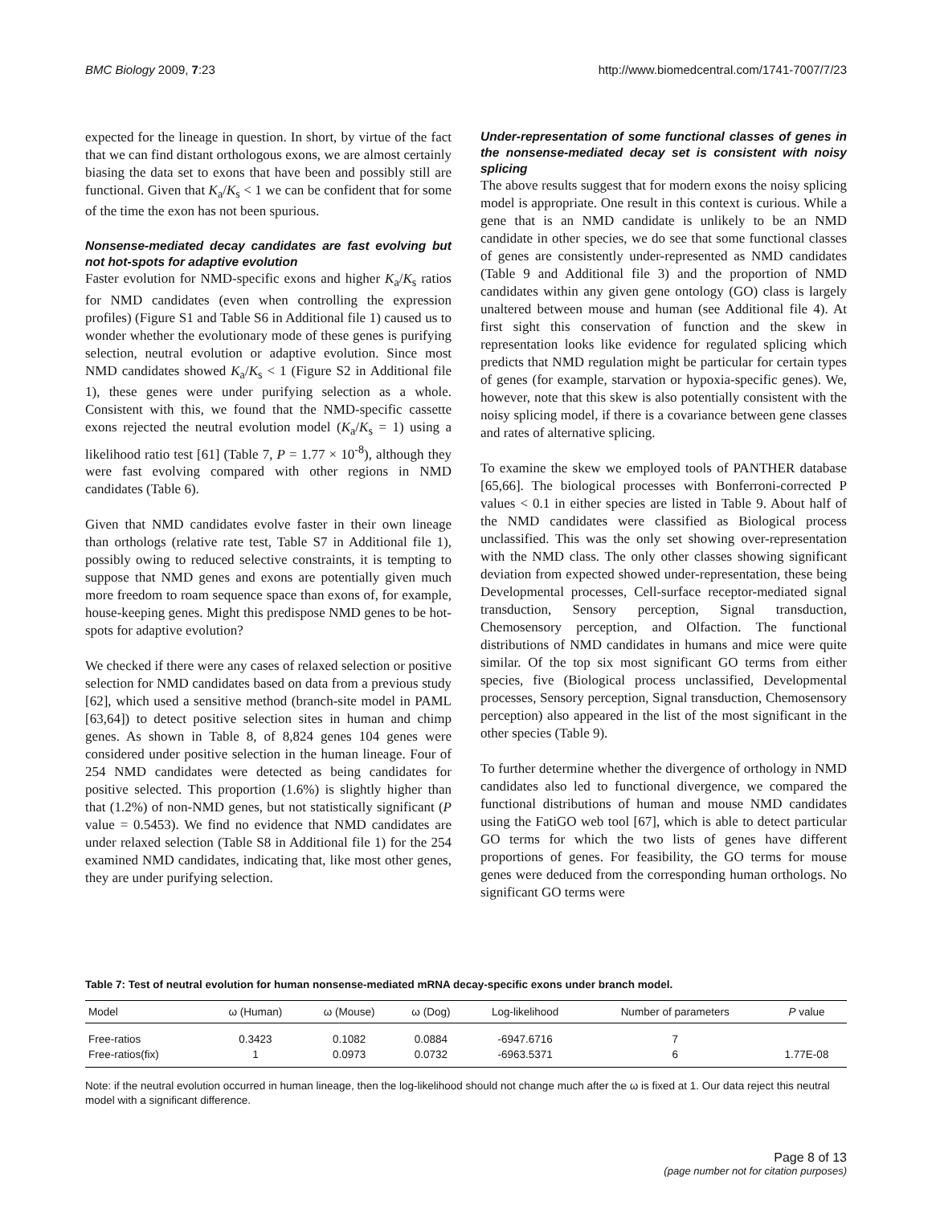BMC Biology 2009, 7:23 http://www.biomedcentral.com/1741-7007/7/23
expected for the lineage in question. In short, by virtue of the fact that we can find distant orthologous exons, we are almost certainly biasing the data set to exons that have been and possibly still are functional. Given that K<sub>a</sub>/K<sub>s</sub> < 1 we can be confident that for some of the time the exon has not been spurious.
Nonsense-mediated decay candidates are fast evolving but not hot-spots for adaptive evolution
Faster evolution for NMD-specific exons and higher K<sub>a</sub>/K<sub>s</sub> ratios for NMD candidates (even when controlling the expression profiles) (Figure S1 and Table S6 in Additional file 1) caused us to wonder whether the evolutionary mode of these genes is purifying selection, neutral evolution or adaptive evolution. Since most NMD candidates showed K<sub>a</sub>/K<sub>s</sub> < 1 (Figure S2 in Additional file 1), these genes were under purifying selection as a whole. Consistent with this, we found that the NMD-specific cassette exons rejected the neutral evolution model (K<sub>a</sub>/K<sub>s</sub> = 1) using a likelihood ratio test [61] (Table 7, P = 1.77 × 10<sup>-8</sup>), although they were fast evolving compared with other regions in NMD candidates (Table 6).
Given that NMD candidates evolve faster in their own lineage than orthologs (relative rate test, Table S7 in Additional file 1), possibly owing to reduced selective constraints, it is tempting to suppose that NMD genes and exons are potentially given much more freedom to roam sequence space than exons of, for example, house-keeping genes. Might this predispose NMD genes to be hot-spots for adaptive evolution?
We checked if there were any cases of relaxed selection or positive selection for NMD candidates based on data from a previous study [62], which used a sensitive method (branch-site model in PAML [63,64]) to detect positive selection sites in human and chimp genes. As shown in Table 8, of 8,824 genes 104 genes were considered under positive selection in the human lineage. Four of 254 NMD candidates were detected as being candidates for positive selected. This proportion (1.6%) is slightly higher than that (1.2%) of non-NMD genes, but not statistically significant (P value = 0.5453). We find no evidence that NMD candidates are under relaxed selection (Table S8 in Additional file 1) for the 254 examined NMD candidates, indicating that, like most other genes, they are under purifying selection.
Under-representation of some functional classes of genes in the nonsense-mediated decay set is consistent with noisy splicing
The above results suggest that for modern exons the noisy splicing model is appropriate. One result in this context is curious. While a gene that is an NMD candidate is unlikely to be an NMD candidate in other species, we do see that some functional classes of genes are consistently under-represented as NMD candidates (Table 9 and Additional file 3) and the proportion of NMD candidates within any given gene ontology (GO) class is largely unaltered between mouse and human (see Additional file 4). At first sight this conservation of function and the skew in representation looks like evidence for regulated splicing which predicts that NMD regulation might be particular for certain types of genes (for example, starvation or hypoxia-specific genes). We, however, note that this skew is also potentially consistent with the noisy splicing model, if there is a covariance between gene classes and rates of alternative splicing.
To examine the skew we employed tools of PANTHER database [65,66]. The biological processes with Bonferroni-corrected P values < 0.1 in either species are listed in Table 9. About half of the NMD candidates were classified as Biological process unclassified. This was the only set showing over-representation with the NMD class. The only other classes showing significant deviation from expected showed under-representation, these being Developmental processes, Cell-surface receptor-mediated signal transduction, Sensory perception, Signal transduction, Chemosensory perception, and Olfaction. The functional distributions of NMD candidates in humans and mice were quite similar. Of the top six most significant GO terms from either species, five (Biological process unclassified, Developmental processes, Sensory perception, Signal transduction, Chemosensory perception) also appeared in the list of the most significant in the other species (Table 9).
To further determine whether the divergence of orthology in NMD candidates also led to functional divergence, we compared the functional distributions of human and mouse NMD candidates using the FatiGO web tool [67], which is able to detect particular GO terms for which the two lists of genes have different proportions of genes. For feasibility, the GO terms for mouse genes were deduced from the corresponding human orthologs. No significant GO terms were
Table 7: Test of neutral evolution for human nonsense-mediated mRNA decay-specific exons under branch model.
| Model | ω (Human) | ω (Mouse) | ω (Dog) | Log-likelihood | Number of parameters | P value |
| --- | --- | --- | --- | --- | --- | --- |
| Free-ratios | 0.3423 | 0.1082 | 0.0884 | -6947.6716 | 7 | |
| Free-ratios(fix) | 1 | 0.0973 | 0.0732 | -6963.5371 | 6 | 1.77E-08 |
Note: if the neutral evolution occurred in human lineage, then the log-likelihood should not change much after the ω is fixed at 1. Our data reject this neutral model with a significant difference.
Page 8 of 13
(page number not for citation purposes)